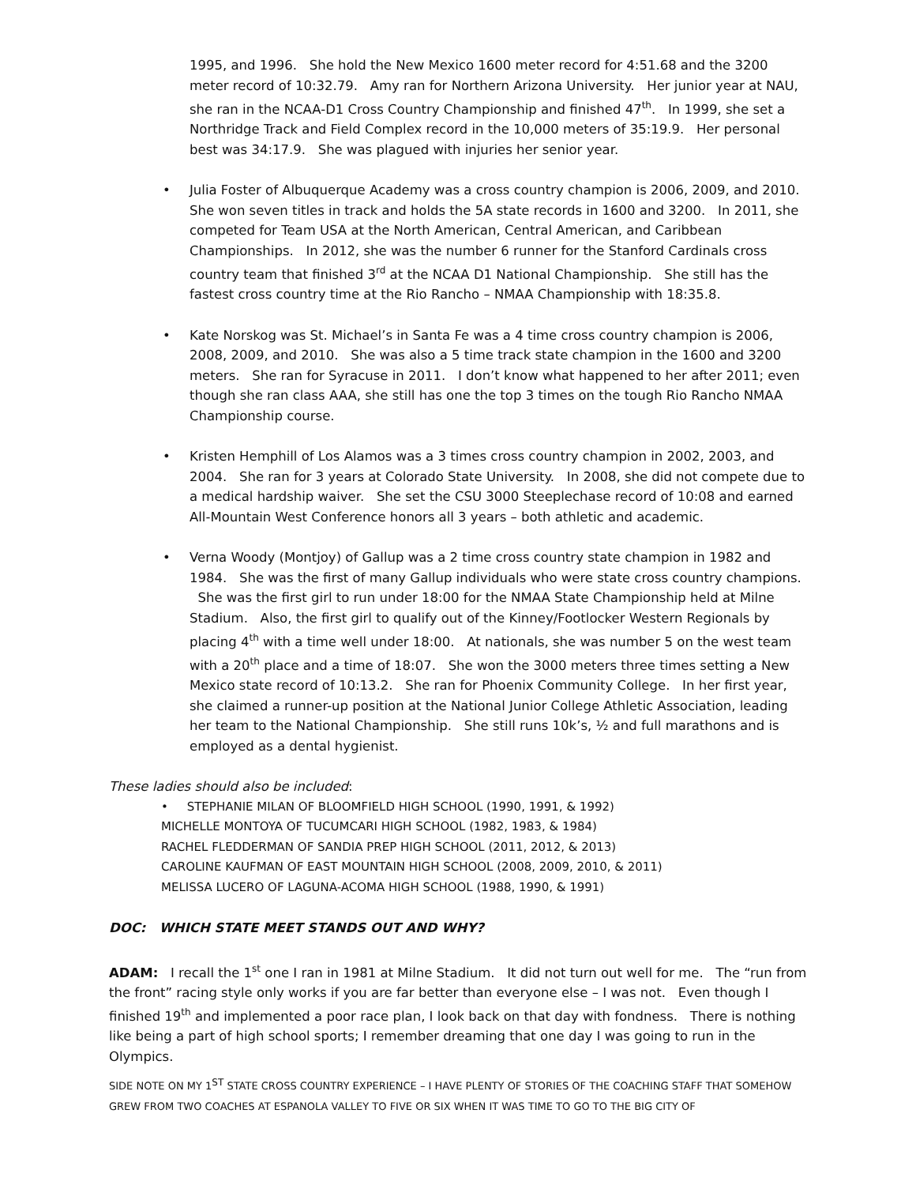1995, and 1996. She hold the New Mexico 1600 meter record for 4:51.68 and the 3200 meter record of 10:32.79. Amy ran for Northern Arizona University. Her junior year at NAU, she ran in the NCAA-D1 Cross Country Championship and finished 47<sup>th</sup>. In 1999, she set a Northridge Track and Field Complex record in the 10,000 meters of 35:19.9. Her personal best was 34:17.9. She was plagued with injuries her senior year.
• Julia Foster of Albuquerque Academy was a cross country champion is 2006, 2009, and 2010. She won seven titles in track and holds the 5A state records in 1600 and 3200. In 2011, she competed for Team USA at the North American, Central American, and Caribbean Championships. In 2012, she was the number 6 runner for the Stanford Cardinals cross country team that finished 3<sup>rd</sup> at the NCAA D1 National Championship. She still has the fastest cross country time at the Rio Rancho – NMAA Championship with 18:35.8.
• Kate Norskog was St. Michael’s in Santa Fe was a 4 time cross country champion is 2006, 2008, 2009, and 2010. She was also a 5 time track state champion in the 1600 and 3200 meters. She ran for Syracuse in 2011. I don’t know what happened to her after 2011; even though she ran class AAA, she still has one the top 3 times on the tough Rio Rancho NMAA Championship course.
• Kristen Hemphill of Los Alamos was a 3 times cross country champion in 2002, 2003, and 2004. She ran for 3 years at Colorado State University. In 2008, she did not compete due to a medical hardship waiver. She set the CSU 3000 Steeplechase record of 10:08 and earned All-Mountain West Conference honors all 3 years – both athletic and academic.
• Verna Woody (Montjoy) of Gallup was a 2 time cross country state champion in 1982 and 1984. She was the first of many Gallup individuals who were state cross country champions. She was the first girl to run under 18:00 for the NMAA State Championship held at Milne Stadium. Also, the first girl to qualify out of the Kinney/Footlocker Western Regionals by placing 4<sup>th</sup> with a time well under 18:00. At nationals, she was number 5 on the west team with a 20<sup>th</sup> place and a time of 18:07. She won the 3000 meters three times setting a New Mexico state record of 10:13.2. She ran for Phoenix Community College. In her first year, she claimed a runner-up position at the National Junior College Athletic Association, leading her team to the National Championship. She still runs 10k’s, ½ and full marathons and is employed as a dental hygienist.
These ladies should also be included:
• STEPHANIE MILAN OF BLOOMFIELD HIGH SCHOOL (1990, 1991, & 1992)
MICHELLE MONTOYA OF TUCUMCARI HIGH SCHOOL (1982, 1983, & 1984)
RACHEL FLEDDERMAN OF SANDIA PREP HIGH SCHOOL (2011, 2012, & 2013)
CAROLINE KAUFMAN OF EAST MOUNTAIN HIGH SCHOOL (2008, 2009, 2010, & 2011)
MELISSA LUCERO OF LAGUNA-ACOMA HIGH SCHOOL (1988, 1990, & 1991)
DOC: WHICH STATE MEET STANDS OUT AND WHY?
ADAM: I recall the 1<sup>st</sup> one I ran in 1981 at Milne Stadium. It did not turn out well for me. The “run from the front” racing style only works if you are far better than everyone else – I was not. Even though I finished 19<sup>th</sup> and implemented a poor race plan, I look back on that day with fondness. There is nothing like being a part of high school sports; I remember dreaming that one day I was going to run in the Olympics.
SIDE NOTE ON MY 1<sup>ST</sup> STATE CROSS COUNTRY EXPERIENCE – I HAVE PLENTY OF STORIES OF THE COACHING STAFF THAT SOMEHOW GREW FROM TWO COACHES AT ESPANOLA VALLEY TO FIVE OR SIX WHEN IT WAS TIME TO GO TO THE BIG CITY OF